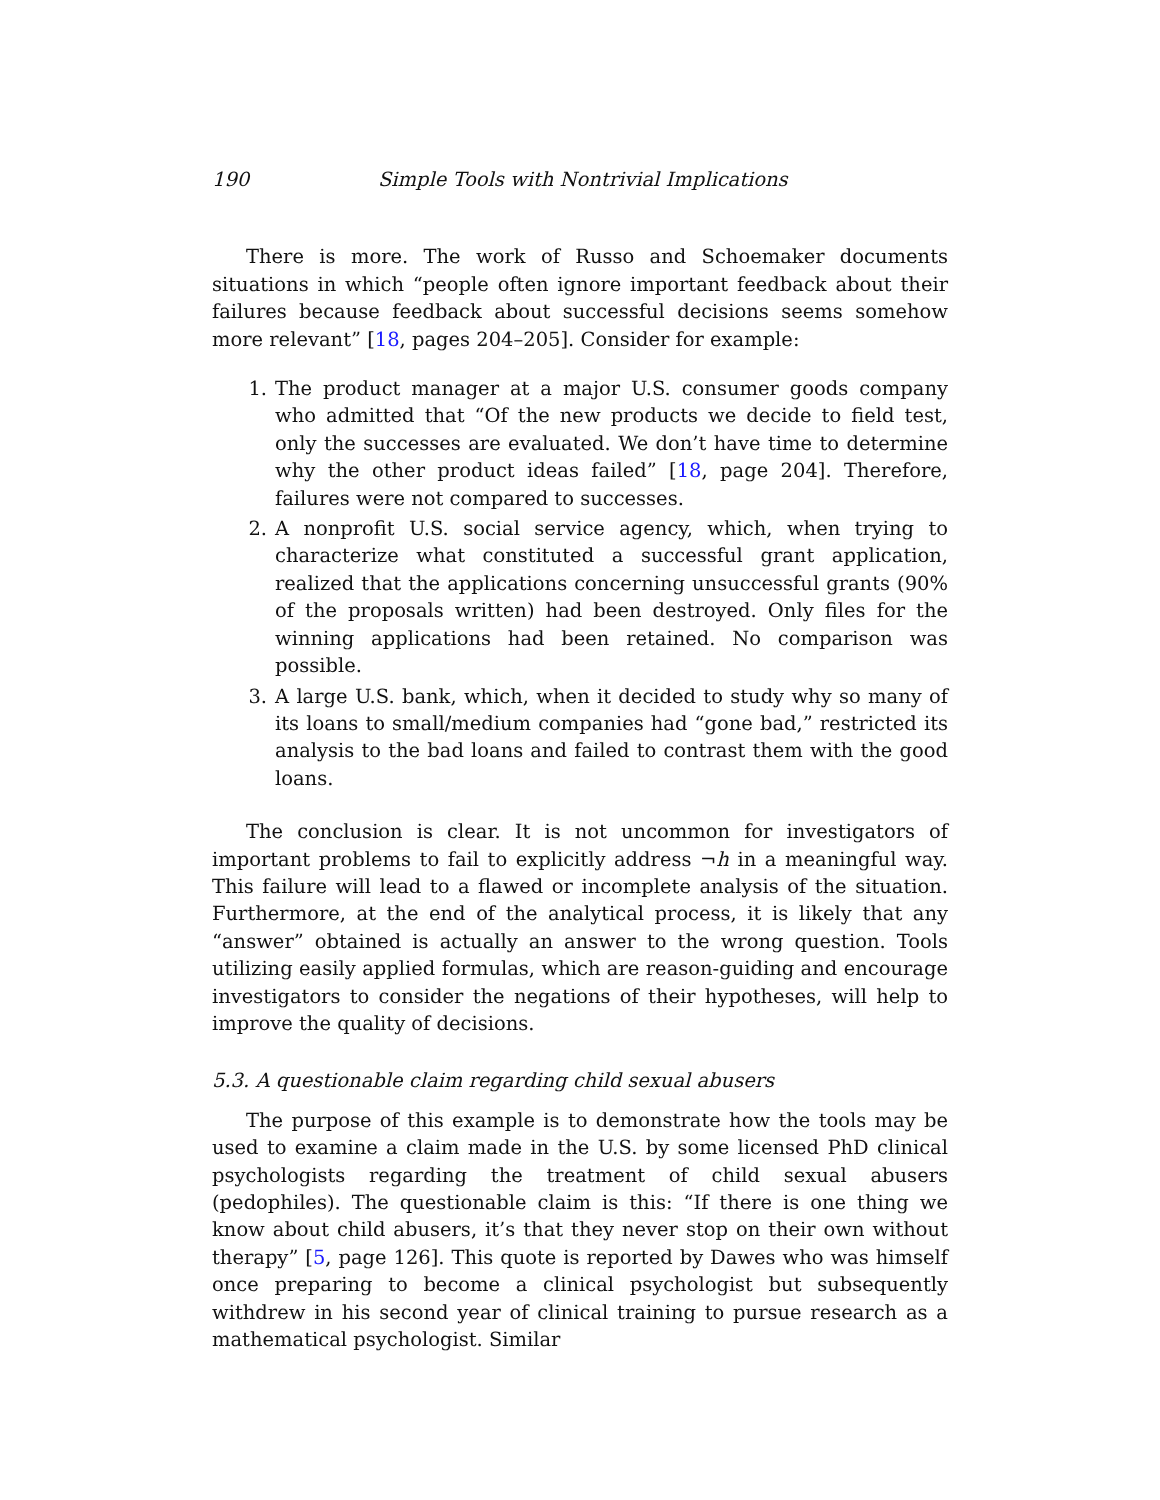190 Simple Tools with Nontrivial Implications
There is more. The work of Russo and Schoemaker documents situations in which “people often ignore important feedback about their failures because feedback about successful decisions seems somehow more relevant” [18, pages 204–205]. Consider for example:
1. The product manager at a major U.S. consumer goods company who admitted that “Of the new products we decide to field test, only the successes are evaluated. We don’t have time to determine why the other product ideas failed” [18, page 204]. Therefore, failures were not compared to successes.
2. A nonprofit U.S. social service agency, which, when trying to characterize what constituted a successful grant application, realized that the applications concerning unsuccessful grants (90% of the proposals written) had been destroyed. Only files for the winning applications had been retained. No comparison was possible.
3. A large U.S. bank, which, when it decided to study why so many of its loans to small/medium companies had “gone bad,” restricted its analysis to the bad loans and failed to contrast them with the good loans.
The conclusion is clear. It is not uncommon for investigators of important problems to fail to explicitly address ¬h in a meaningful way. This failure will lead to a flawed or incomplete analysis of the situation. Furthermore, at the end of the analytical process, it is likely that any “answer” obtained is actually an answer to the wrong question. Tools utilizing easily applied formulas, which are reason-guiding and encourage investigators to consider the negations of their hypotheses, will help to improve the quality of decisions.
5.3. A questionable claim regarding child sexual abusers
The purpose of this example is to demonstrate how the tools may be used to examine a claim made in the U.S. by some licensed PhD clinical psychologists regarding the treatment of child sexual abusers (pedophiles). The questionable claim is this: “If there is one thing we know about child abusers, it’s that they never stop on their own without therapy” [5, page 126]. This quote is reported by Dawes who was himself once preparing to become a clinical psychologist but subsequently withdrew in his second year of clinical training to pursue research as a mathematical psychologist. Similar